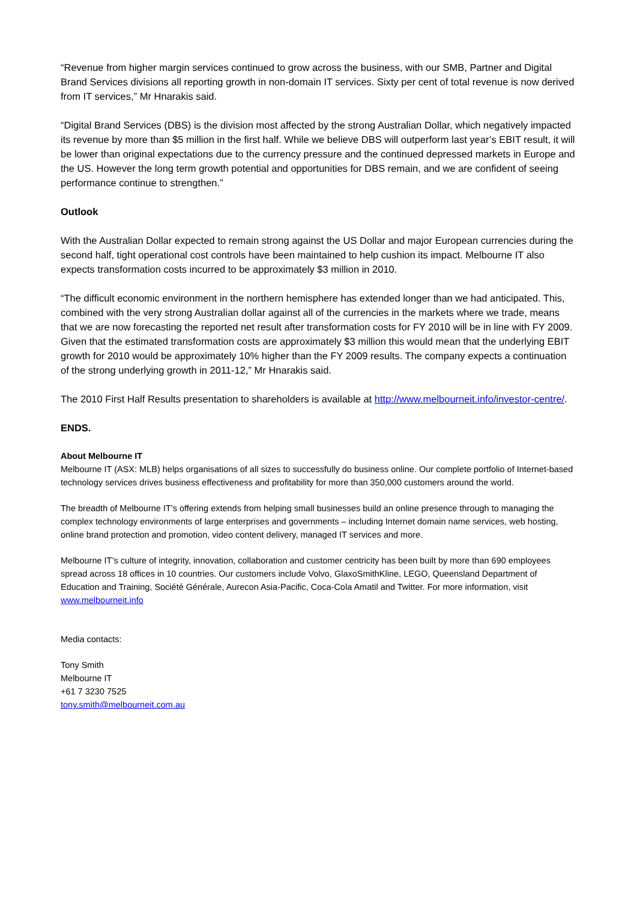“Revenue from higher margin services continued to grow across the business, with our SMB, Partner and Digital Brand Services divisions all reporting growth in non-domain IT services. Sixty per cent of total revenue is now derived from IT services,” Mr Hnarakis said.
“Digital Brand Services (DBS) is the division most affected by the strong Australian Dollar, which negatively impacted its revenue by more than $5 million in the first half. While we believe DBS will outperform last year’s EBIT result, it will be lower than original expectations due to the currency pressure and the continued depressed markets in Europe and the US. However the long term growth potential and opportunities for DBS remain, and we are confident of seeing performance continue to strengthen.”
Outlook
With the Australian Dollar expected to remain strong against the US Dollar and major European currencies during the second half, tight operational cost controls have been maintained to help cushion its impact. Melbourne IT also expects transformation costs incurred to be approximately $3 million in 2010.
“The difficult economic environment in the northern hemisphere has extended longer than we had anticipated. This, combined with the very strong Australian dollar against all of the currencies in the markets where we trade, means that we are now forecasting the reported net result after transformation costs for FY 2010 will be in line with FY 2009. Given that the estimated transformation costs are approximately $3 million this would mean that the underlying EBIT growth for 2010 would be approximately 10% higher than the FY 2009 results. The company expects a continuation of the strong underlying growth in 2011-12,” Mr Hnarakis said.
The 2010 First Half Results presentation to shareholders is available at http://www.melbourneit.info/investor-centre/.
ENDS.
About Melbourne IT
Melbourne IT (ASX: MLB) helps organisations of all sizes to successfully do business online. Our complete portfolio of Internet-based technology services drives business effectiveness and profitability for more than 350,000 customers around the world.
The breadth of Melbourne IT’s offering extends from helping small businesses build an online presence through to managing the complex technology environments of large enterprises and governments – including Internet domain name services, web hosting, online brand protection and promotion, video content delivery, managed IT services and more.
Melbourne IT’s culture of integrity, innovation, collaboration and customer centricity has been built by more than 690 employees spread across 18 offices in 10 countries. Our customers include Volvo, GlaxoSmithKline, LEGO, Queensland Department of Education and Training, Société Générale, Aurecon Asia-Pacific, Coca-Cola Amatil and Twitter. For more information, visit www.melbourneit.info
Media contacts:
Tony Smith
Melbourne IT
+61 7 3230 7525
tony.smith@melbourneit.com.au